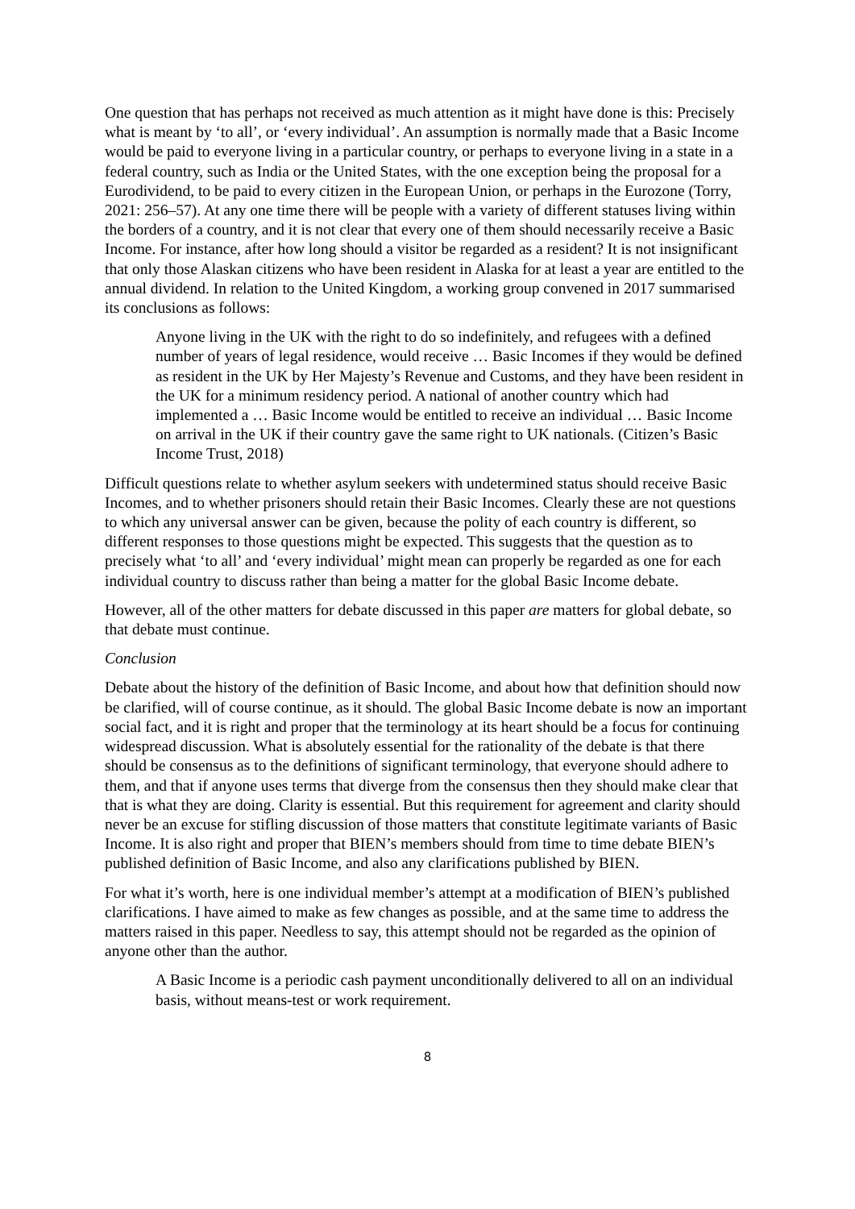One question that has perhaps not received as much attention as it might have done is this: Precisely what is meant by ‘to all’, or ‘every individual’. An assumption is normally made that a Basic Income would be paid to everyone living in a particular country, or perhaps to everyone living in a state in a federal country, such as India or the United States, with the one exception being the proposal for a Eurodividend, to be paid to every citizen in the European Union, or perhaps in the Eurozone (Torry, 2021: 256–57). At any one time there will be people with a variety of different statuses living within the borders of a country, and it is not clear that every one of them should necessarily receive a Basic Income. For instance, after how long should a visitor be regarded as a resident? It is not insignificant that only those Alaskan citizens who have been resident in Alaska for at least a year are entitled to the annual dividend. In relation to the United Kingdom, a working group convened in 2017 summarised its conclusions as follows:
Anyone living in the UK with the right to do so indefinitely, and refugees with a defined number of years of legal residence, would receive … Basic Incomes if they would be defined as resident in the UK by Her Majesty’s Revenue and Customs, and they have been resident in the UK for a minimum residency period. A national of another country which had implemented a … Basic Income would be entitled to receive an individual … Basic Income on arrival in the UK if their country gave the same right to UK nationals. (Citizen’s Basic Income Trust, 2018)
Difficult questions relate to whether asylum seekers with undetermined status should receive Basic Incomes, and to whether prisoners should retain their Basic Incomes. Clearly these are not questions to which any universal answer can be given, because the polity of each country is different, so different responses to those questions might be expected. This suggests that the question as to precisely what ‘to all’ and ‘every individual’ might mean can properly be regarded as one for each individual country to discuss rather than being a matter for the global Basic Income debate.
However, all of the other matters for debate discussed in this paper are matters for global debate, so that debate must continue.
Conclusion
Debate about the history of the definition of Basic Income, and about how that definition should now be clarified, will of course continue, as it should. The global Basic Income debate is now an important social fact, and it is right and proper that the terminology at its heart should be a focus for continuing widespread discussion. What is absolutely essential for the rationality of the debate is that there should be consensus as to the definitions of significant terminology, that everyone should adhere to them, and that if anyone uses terms that diverge from the consensus then they should make clear that that is what they are doing. Clarity is essential. But this requirement for agreement and clarity should never be an excuse for stifling discussion of those matters that constitute legitimate variants of Basic Income. It is also right and proper that BIEN’s members should from time to time debate BIEN’s published definition of Basic Income, and also any clarifications published by BIEN.
For what it’s worth, here is one individual member’s attempt at a modification of BIEN’s published clarifications. I have aimed to make as few changes as possible, and at the same time to address the matters raised in this paper. Needless to say, this attempt should not be regarded as the opinion of anyone other than the author.
A Basic Income is a periodic cash payment unconditionally delivered to all on an individual basis, without means-test or work requirement.
8